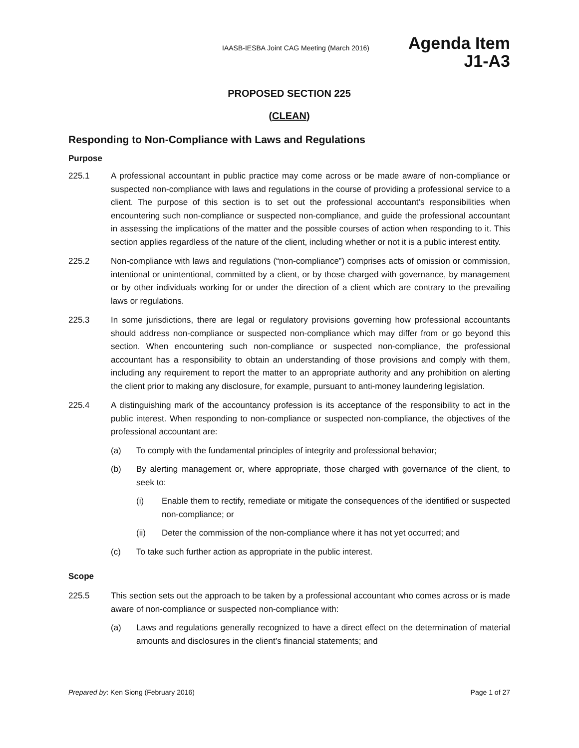IAASB-IESBA Joint CAG Meeting (March 2016)
Agenda Item
J1-A3
PROPOSED SECTION 225
(CLEAN)
Responding to Non-Compliance with Laws and Regulations
Purpose
225.1 A professional accountant in public practice may come across or be made aware of non-compliance or suspected non-compliance with laws and regulations in the course of providing a professional service to a client. The purpose of this section is to set out the professional accountant’s responsibilities when encountering such non-compliance or suspected non-compliance, and guide the professional accountant in assessing the implications of the matter and the possible courses of action when responding to it. This section applies regardless of the nature of the client, including whether or not it is a public interest entity.
225.2 Non-compliance with laws and regulations (“non-compliance”) comprises acts of omission or commission, intentional or unintentional, committed by a client, or by those charged with governance, by management or by other individuals working for or under the direction of a client which are contrary to the prevailing laws or regulations.
225.3 In some jurisdictions, there are legal or regulatory provisions governing how professional accountants should address non-compliance or suspected non-compliance which may differ from or go beyond this section. When encountering such non-compliance or suspected non-compliance, the professional accountant has a responsibility to obtain an understanding of those provisions and comply with them, including any requirement to report the matter to an appropriate authority and any prohibition on alerting the client prior to making any disclosure, for example, pursuant to anti-money laundering legislation.
225.4 A distinguishing mark of the accountancy profession is its acceptance of the responsibility to act in the public interest. When responding to non-compliance or suspected non-compliance, the objectives of the professional accountant are:
(a) To comply with the fundamental principles of integrity and professional behavior;
(b) By alerting management or, where appropriate, those charged with governance of the client, to seek to:
(i) Enable them to rectify, remediate or mitigate the consequences of the identified or suspected non-compliance; or
(ii) Deter the commission of the non-compliance where it has not yet occurred; and
(c) To take such further action as appropriate in the public interest.
Scope
225.5 This section sets out the approach to be taken by a professional accountant who comes across or is made aware of non-compliance or suspected non-compliance with:
(a) Laws and regulations generally recognized to have a direct effect on the determination of material amounts and disclosures in the client’s financial statements; and
Prepared by: Ken Siong (February 2016)
Page 1 of 27